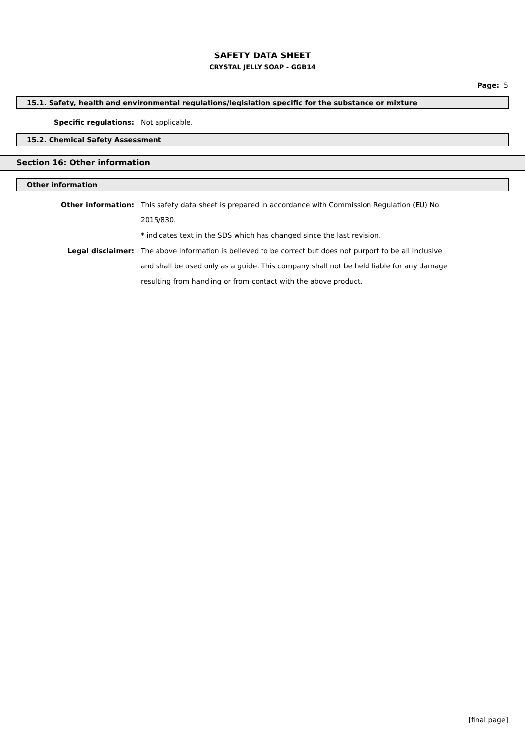SAFETY DATA SHEET
CRYSTAL JELLY SOAP - GGB14
Page: 5
15.1. Safety, health and environmental regulations/legislation specific for the substance or mixture
Specific regulations: Not applicable.
15.2. Chemical Safety Assessment
Section 16: Other information
Other information
Other information: This safety data sheet is prepared in accordance with Commission Regulation (EU) No 2015/830.
* indicates text in the SDS which has changed since the last revision.
Legal disclaimer: The above information is believed to be correct but does not purport to be all inclusive and shall be used only as a guide. This company shall not be held liable for any damage resulting from handling or from contact with the above product.
[final page]